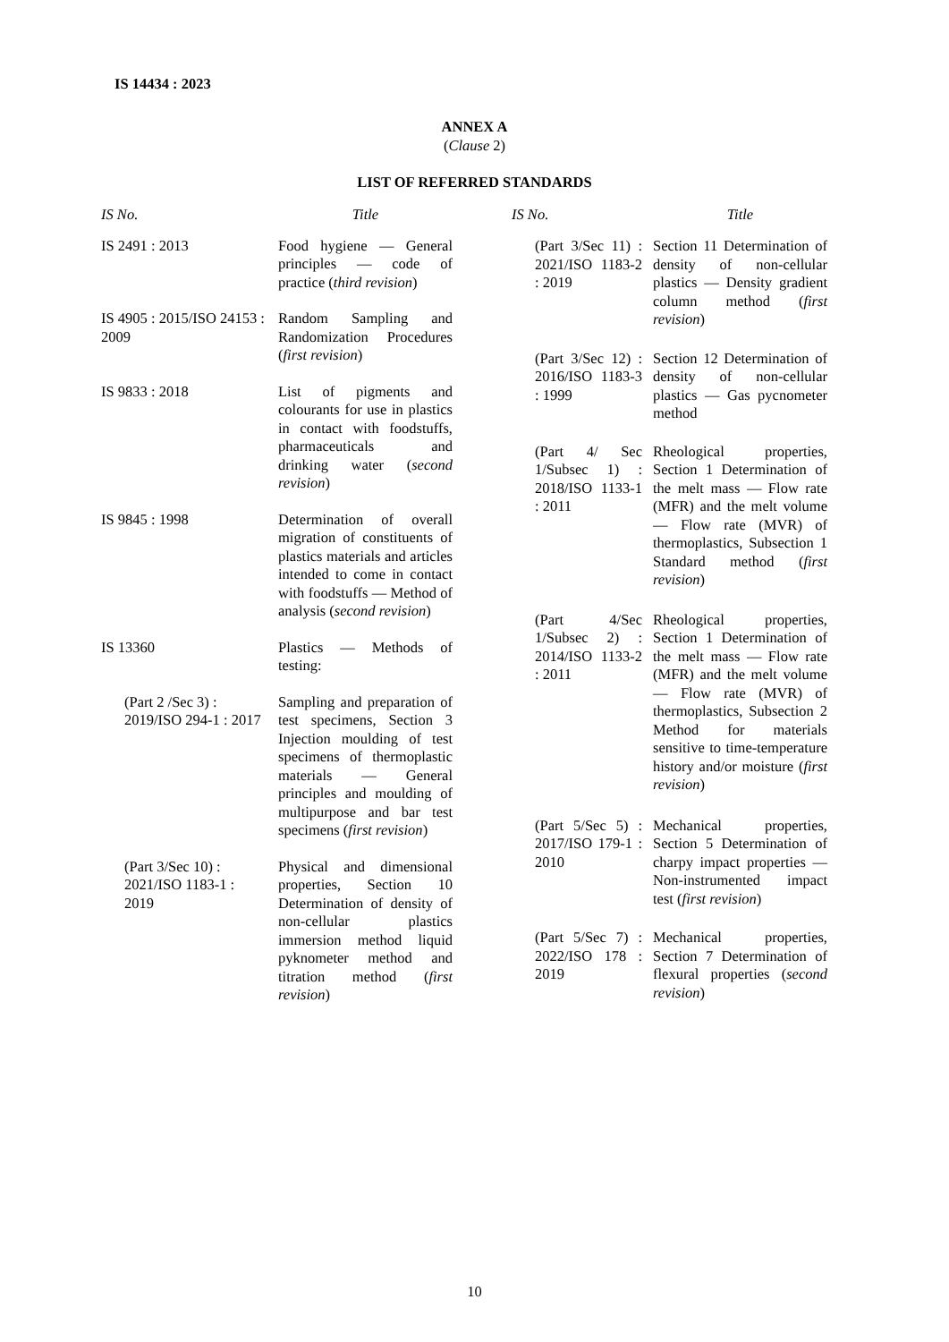IS 14434 : 2023
ANNEX A
(Clause 2)
LIST OF REFERRED STANDARDS
| IS No. | Title |
| --- | --- |
| IS 2491 : 2013 | Food hygiene — General principles — code of practice ( third revision ) |
| IS 4905 : 2015/ISO 24153 : 2009 | Random Sampling and Randomization Procedures ( first revision ) |
| IS 9833 : 2018 | List of pigments and colourants for use in plastics in contact with foodstuffs, pharmaceuticals and drinking water ( second revision ) |
| IS 9845 : 1998 | Determination of overall migration of constituents of plastics materials and articles intended to come in contact with foodstuffs — Method of analysis ( second revision ) |
| IS 13360 | Plastics — Methods of testing: |
| (Part 2 /Sec 3) : 2019/ISO 294-1 : 2017 | Sampling and preparation of test specimens, Section 3 Injection moulding of test specimens of thermoplastic materials — General principles and moulding of multipurpose and bar test specimens ( first revision ) |
| (Part 3/Sec 10) : 2021/ISO 1183-1 : 2019 | Physical and dimensional properties, Section 10 Determination of density of non-cellular plastics immersion method liquid pyknometer method and titration method ( first revision ) |
| IS No. | Title |
| --- | --- |
| (Part 3/Sec 11) : 2021/ISO 1183-2 : 2019 | Section 11 Determination of density of non-cellular plastics — Density gradient column method ( first revision ) |
| (Part 3/Sec 12) : 2016/ISO 1183-3 : 1999 | Section 12 Determination of density of non-cellular plastics — Gas pycnometer method |
| (Part 4/ Sec 1/Subsec 1) : 2018/ISO 1133-1 : 2011 | Rheological properties, Section 1 Determination of the melt mass — Flow rate (MFR) and the melt volume — Flow rate (MVR) of thermoplastics, Subsection 1 Standard method ( first revision ) |
| (Part 4/Sec 1/Subsec 2) : 2014/ISO 1133-2 : 2011 | Rheological properties, Section 1 Determination of the melt mass — Flow rate (MFR) and the melt volume — Flow rate (MVR) of thermoplastics, Subsection 2 Method for materials sensitive to time-temperature history and/or moisture ( first revision ) |
| (Part 5/Sec 5) : 2017/ISO 179-1 : 2010 | Mechanical properties, Section 5 Determination of charpy impact properties — Non-instrumented impact test ( first revision ) |
| (Part 5/Sec 7) : 2022/ISO 178 : 2019 | Mechanical properties, Section 7 Determination of flexural properties ( second revision ) |
10